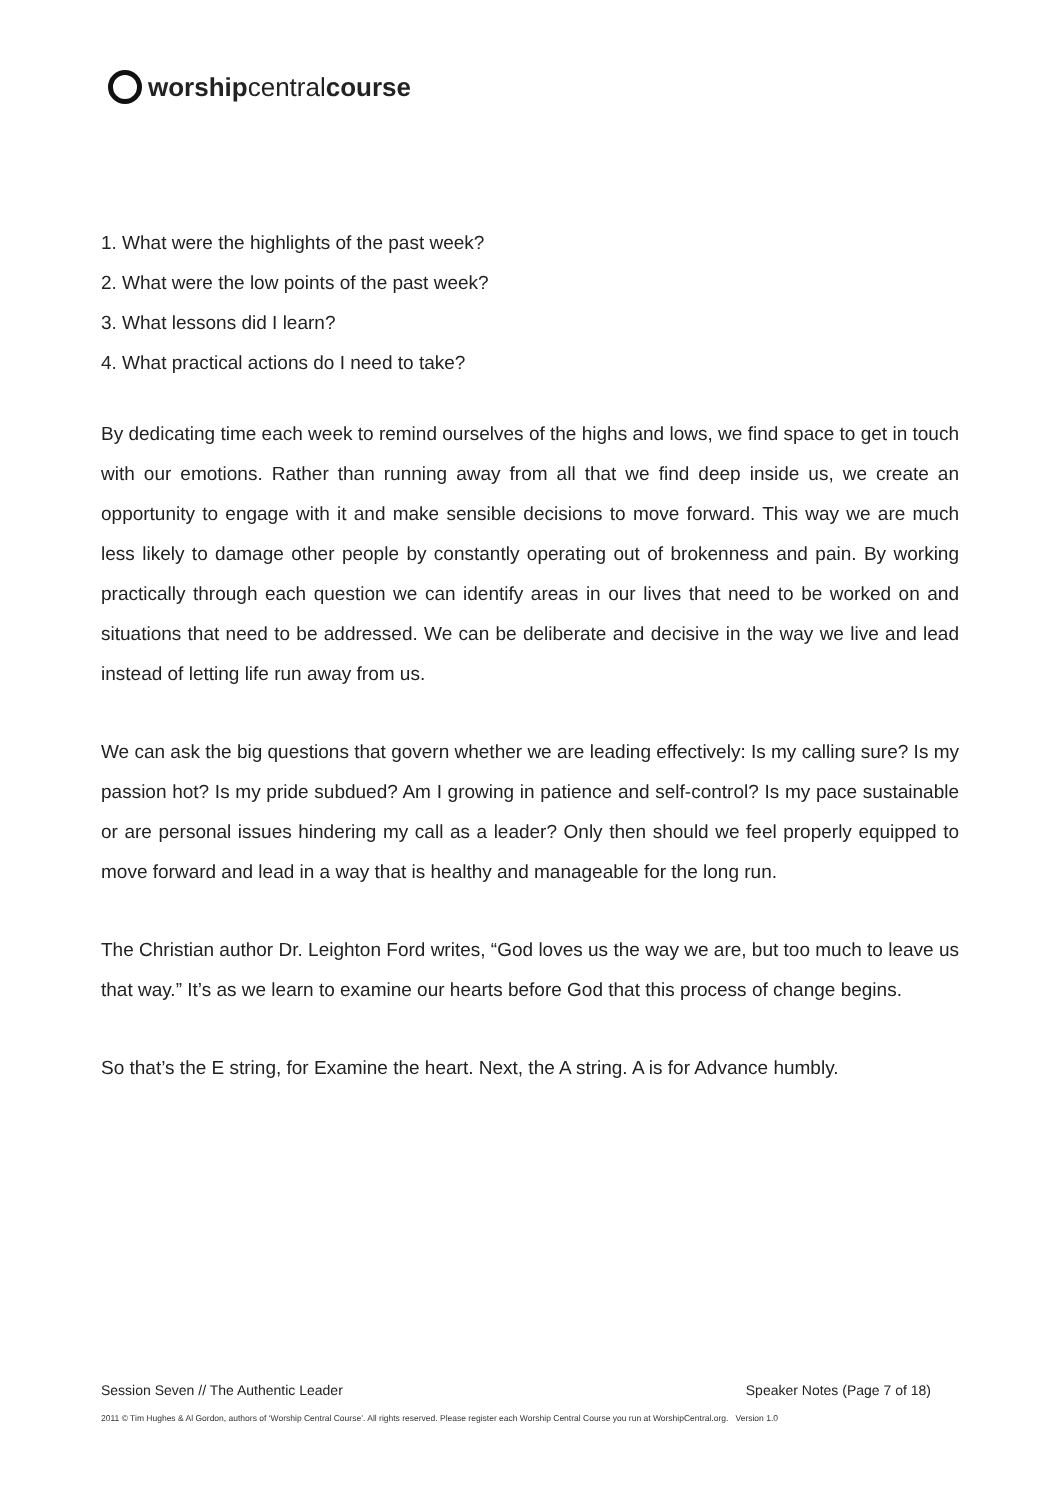worship central course
1. What were the highlights of the past week?
2. What were the low points of the past week?
3. What lessons did I learn?
4. What practical actions do I need to take?
By dedicating time each week to remind ourselves of the highs and lows, we find space to get in touch with our emotions. Rather than running away from all that we find deep inside us, we create an opportunity to engage with it and make sensible decisions to move forward. This way we are much less likely to damage other people by constantly operating out of brokenness and pain. By working practically through each question we can identify areas in our lives that need to be worked on and situations that need to be addressed. We can be deliberate and decisive in the way we live and lead instead of letting life run away from us.
We can ask the big questions that govern whether we are leading effectively: Is my calling sure? Is my passion hot? Is my pride subdued? Am I growing in patience and self-control? Is my pace sustainable or are personal issues hindering my call as a leader? Only then should we feel properly equipped to move forward and lead in a way that is healthy and manageable for the long run.
The Christian author Dr. Leighton Ford writes, “God loves us the way we are, but too much to leave us that way.” It’s as we learn to examine our hearts before God that this process of change begins.
So that’s the E string, for Examine the heart. Next, the A string. A is for Advance humbly.
Session Seven // The Authentic Leader Speaker Notes (Page 7 of 18)
2011 © Tim Hughes & Al Gordon, authors of ‘Worship Central Course’. All rights reserved. Please register each Worship Central Course you run at WorshipCentral.org. Version 1.0